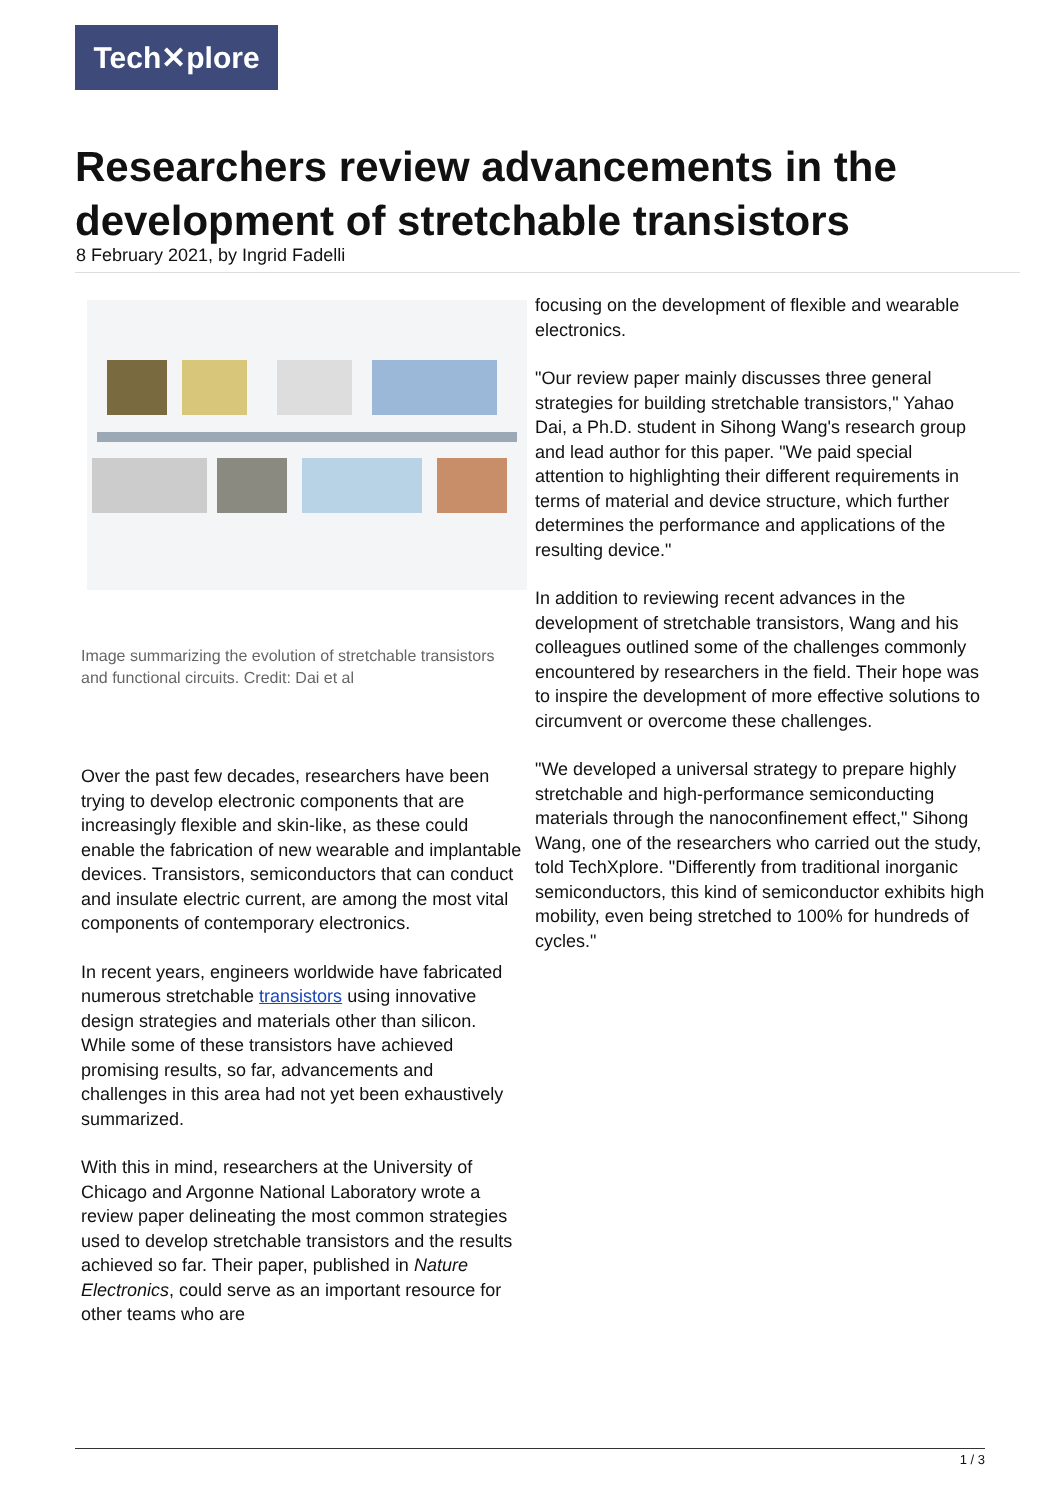Tech✕plore
Researchers review advancements in the development of stretchable transistors
8 February 2021, by Ingrid Fadelli
Image summarizing the evolution of stretchable transistors and functional circuits. Credit: Dai et al
Over the past few decades, researchers have been trying to develop electronic components that are increasingly flexible and skin-like, as these could enable the fabrication of new wearable and implantable devices. Transistors, semiconductors that can conduct and insulate electric current, are among the most vital components of contemporary electronics.
In recent years, engineers worldwide have fabricated numerous stretchable transistors using innovative design strategies and materials other than silicon. While some of these transistors have achieved promising results, so far, advancements and challenges in this area had not yet been exhaustively summarized.
With this in mind, researchers at the University of Chicago and Argonne National Laboratory wrote a review paper delineating the most common strategies used to develop stretchable transistors and the results achieved so far. Their paper, published in Nature Electronics, could serve as an important resource for other teams who are
focusing on the development of flexible and wearable electronics.
"Our review paper mainly discusses three general strategies for building stretchable transistors," Yahao Dai, a Ph.D. student in Sihong Wang's research group and lead author for this paper. "We paid special attention to highlighting their different requirements in terms of material and device structure, which further determines the performance and applications of the resulting device."
In addition to reviewing recent advances in the development of stretchable transistors, Wang and his colleagues outlined some of the challenges commonly encountered by researchers in the field. Their hope was to inspire the development of more effective solutions to circumvent or overcome these challenges.
"We developed a universal strategy to prepare highly stretchable and high-performance semiconducting materials through the nanoconfinement effect," Sihong Wang, one of the researchers who carried out the study, told TechXplore. "Differently from traditional inorganic semiconductors, this kind of semiconductor exhibits high mobility, even being stretched to 100% for hundreds of cycles."
1 / 3